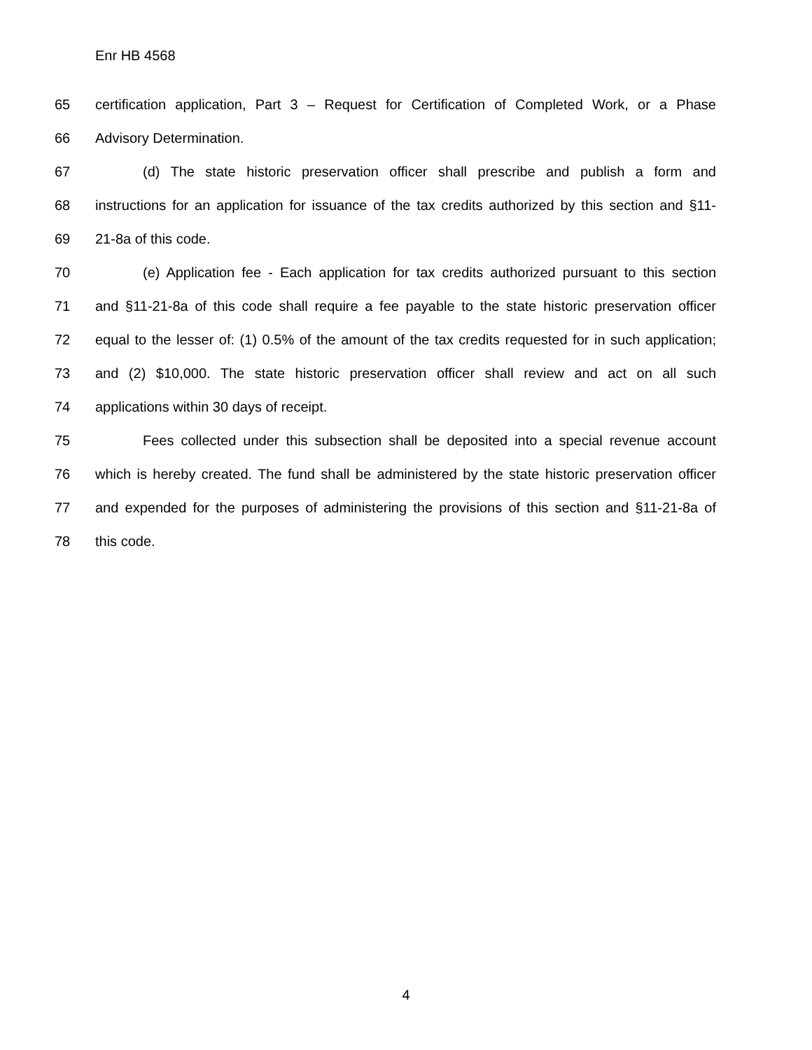Enr HB 4568
65 certification application, Part 3 – Request for Certification of Completed Work, or a Phase
66 Advisory Determination.
67 (d) The state historic preservation officer shall prescribe and publish a form and
68 instructions for an application for issuance of the tax credits authorized by this section and §11-
69 21-8a of this code.
70 (e) Application fee - Each application for tax credits authorized pursuant to this section
71 and §11-21-8a of this code shall require a fee payable to the state historic preservation officer
72 equal to the lesser of: (1) 0.5% of the amount of the tax credits requested for in such application;
73 and (2) $10,000. The state historic preservation officer shall review and act on all such
74 applications within 30 days of receipt.
75 Fees collected under this subsection shall be deposited into a special revenue account
76 which is hereby created. The fund shall be administered by the state historic preservation officer
77 and expended for the purposes of administering the provisions of this section and §11-21-8a of
78 this code.
4